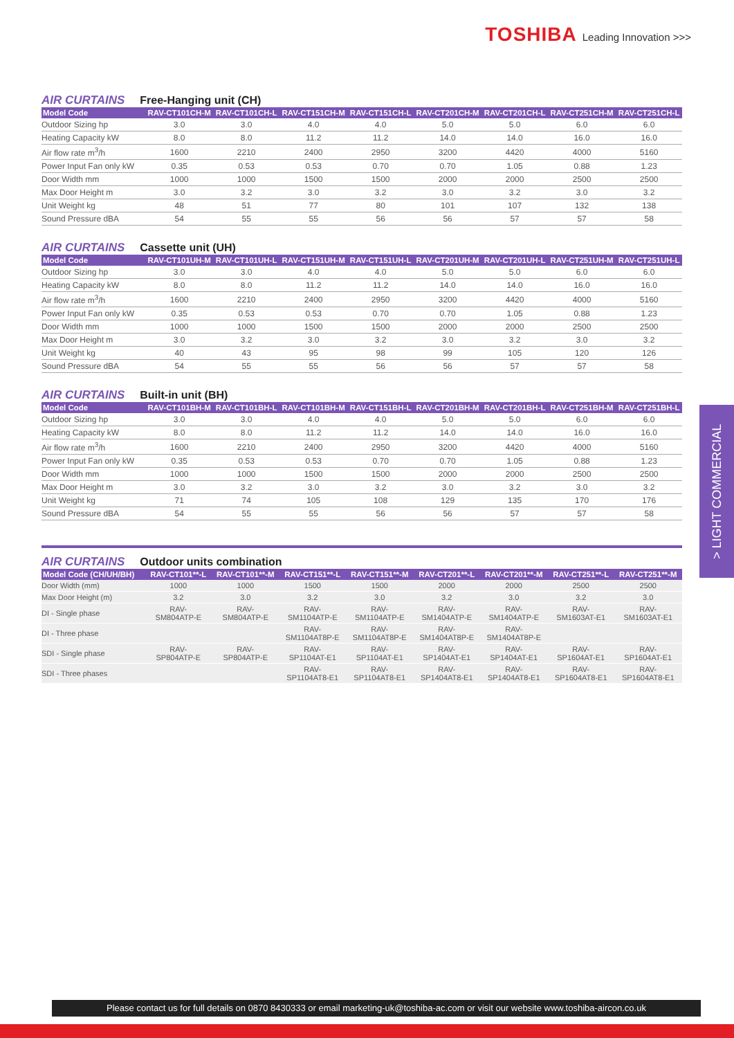TOSHIBA Leading Innovation >>>
> LIGHT COMMERCIAL
AIR CURTAINS Free-Hanging unit (CH)
| Model Code | RAV-CT101CH-M | RAV-CT101CH-L | RAV-CT151CH-M | RAV-CT151CH-L | RAV-CT201CH-M | RAV-CT201CH-L | RAV-CT251CH-M | RAV-CT251CH-L |
| --- | --- | --- | --- | --- | --- | --- | --- | --- |
| Outdoor Sizing hp | 3.0 | 3.0 | 4.0 | 4.0 | 5.0 | 5.0 | 6.0 | 6.0 |
| Heating Capacity kW | 8.0 | 8.0 | 11.2 | 11.2 | 14.0 | 14.0 | 16.0 | 16.0 |
| Air flow rate m<sup>3</sup>/h | 1600 | 2210 | 2400 | 2950 | 3200 | 4420 | 4000 | 5160 |
| Power Input Fan only kW | 0.35 | 0.53 | 0.53 | 0.70 | 0.70 | 1.05 | 0.88 | 1.23 |
| Door Width mm | 1000 | 1000 | 1500 | 1500 | 2000 | 2000 | 2500 | 2500 |
| Max Door Height m | 3.0 | 3.2 | 3.0 | 3.2 | 3.0 | 3.2 | 3.0 | 3.2 |
| Unit Weight kg | 48 | 51 | 77 | 80 | 101 | 107 | 132 | 138 |
| Sound Pressure dBA | 54 | 55 | 55 | 56 | 56 | 57 | 57 | 58 |
AIR CURTAINS Cassette unit (UH)
| Model Code | RAV-CT101UH-M | RAV-CT101UH-L | RAV-CT151UH-M | RAV-CT151UH-L | RAV-CT201UH-M | RAV-CT201UH-L | RAV-CT251UH-M | RAV-CT251UH-L |
| --- | --- | --- | --- | --- | --- | --- | --- | --- |
| Outdoor Sizing hp | 3.0 | 3.0 | 4.0 | 4.0 | 5.0 | 5.0 | 6.0 | 6.0 |
| Heating Capacity kW | 8.0 | 8.0 | 11.2 | 11.2 | 14.0 | 14.0 | 16.0 | 16.0 |
| Air flow rate m<sup>3</sup>/h | 1600 | 2210 | 2400 | 2950 | 3200 | 4420 | 4000 | 5160 |
| Power Input Fan only kW | 0.35 | 0.53 | 0.53 | 0.70 | 0.70 | 1.05 | 0.88 | 1.23 |
| Door Width mm | 1000 | 1000 | 1500 | 1500 | 2000 | 2000 | 2500 | 2500 |
| Max Door Height m | 3.0 | 3.2 | 3.0 | 3.2 | 3.0 | 3.2 | 3.0 | 3.2 |
| Unit Weight kg | 40 | 43 | 95 | 98 | 99 | 105 | 120 | 126 |
| Sound Pressure dBA | 54 | 55 | 55 | 56 | 56 | 57 | 57 | 58 |
AIR CURTAINS Built-in unit (BH)
| Model Code | RAV-CT101BH-M | RAV-CT101BH-L | RAV-CT101BH-M | RAV-CT151BH-L | RAV-CT201BH-M | RAV-CT201BH-L | RAV-CT251BH-M | RAV-CT251BH-L |
| --- | --- | --- | --- | --- | --- | --- | --- | --- |
| Outdoor Sizing hp | 3.0 | 3.0 | 4.0 | 4.0 | 5.0 | 5.0 | 6.0 | 6.0 |
| Heating Capacity kW | 8.0 | 8.0 | 11.2 | 11.2 | 14.0 | 14.0 | 16.0 | 16.0 |
| Air flow rate m<sup>3</sup>/h | 1600 | 2210 | 2400 | 2950 | 3200 | 4420 | 4000 | 5160 |
| Power Input Fan only kW | 0.35 | 0.53 | 0.53 | 0.70 | 0.70 | 1.05 | 0.88 | 1.23 |
| Door Width mm | 1000 | 1000 | 1500 | 1500 | 2000 | 2000 | 2500 | 2500 |
| Max Door Height m | 3.0 | 3.2 | 3.0 | 3.2 | 3.0 | 3.2 | 3.0 | 3.2 |
| Unit Weight kg | 71 | 74 | 105 | 108 | 129 | 135 | 170 | 176 |
| Sound Pressure dBA | 54 | 55 | 55 | 56 | 56 | 57 | 57 | 58 |
AIR CURTAINS Outdoor units combination
| Model Code (CH/UH/BH) | RAV-CT101**-L | RAV-CT101**-M | RAV-CT151**-L | RAV-CT151**-M | RAV-CT201**-L | RAV-CT201**-M | RAV-CT251**-L | RAV-CT251**-M |
| --- | --- | --- | --- | --- | --- | --- | --- | --- |
| Door Width (mm) | 1000 | 1000 | 1500 | 1500 | 2000 | 2000 | 2500 | 2500 |
| Max Door Height (m) | 3.2 | 3.0 | 3.2 | 3.0 | 3.2 | 3.0 | 3.2 | 3.0 |
| DI - Single phase | RAV- SM804ATP-E | RAV- SM804ATP-E | RAV- SM1104ATP-E | RAV- SM1104ATP-E | RAV- SM1404ATP-E | RAV- SM1404ATP-E | RAV- SM1603AT-E1 | RAV- SM1603AT-E1 |
| DI - Three phase | | | RAV- SM1104AT8P-E | RAV- SM1104AT8P-E | RAV- SM1404AT8P-E | RAV- SM1404AT8P-E | | |
| SDI - Single phase | RAV- SP804ATP-E | RAV- SP804ATP-E | RAV- SP1104AT-E1 | RAV- SP1104AT-E1 | RAV- SP1404AT-E1 | RAV- SP1404AT-E1 | RAV- SP1604AT-E1 | RAV- SP1604AT-E1 |
| SDI - Three phases | | | RAV- SP1104AT8-E1 | RAV- SP1104AT8-E1 | RAV- SP1404AT8-E1 | RAV- SP1404AT8-E1 | RAV- SP1604AT8-E1 | RAV- SP1604AT8-E1 |
Please contact us for full details on 0870 8430333 or email marketing-uk@toshiba-ac.com or visit our website www.toshiba-aircon.co.uk